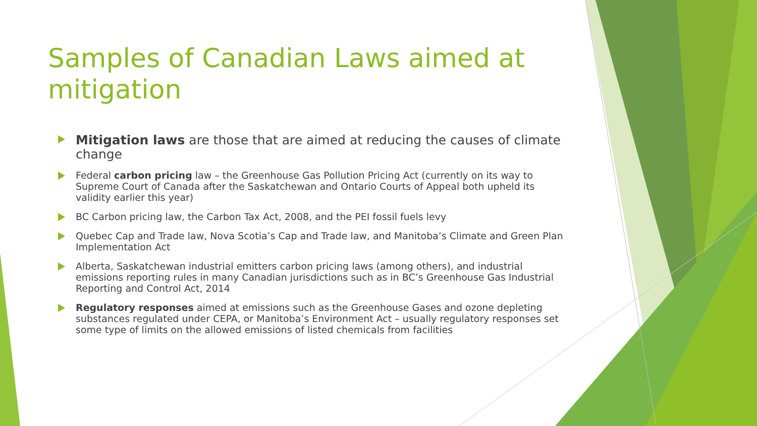Samples of Canadian Laws aimed at mitigation
Mitigation laws are those that are aimed at reducing the causes of climate change
Federal carbon pricing law – the Greenhouse Gas Pollution Pricing Act (currently on its way to Supreme Court of Canada after the Saskatchewan and Ontario Courts of Appeal both upheld its validity earlier this year)
BC Carbon pricing law, the Carbon Tax Act, 2008, and the PEI fossil fuels levy
Quebec Cap and Trade law, Nova Scotia’s Cap and Trade law, and Manitoba’s Climate and Green Plan Implementation Act
Alberta, Saskatchewan industrial emitters carbon pricing laws (among others), and industrial emissions reporting rules in many Canadian jurisdictions such as in BC’s Greenhouse Gas Industrial Reporting and Control Act, 2014
Regulatory responses aimed at emissions such as the Greenhouse Gases and ozone depleting substances regulated under CEPA, or Manitoba’s Environment Act – usually regulatory responses set some type of limits on the allowed emissions of listed chemicals from facilities